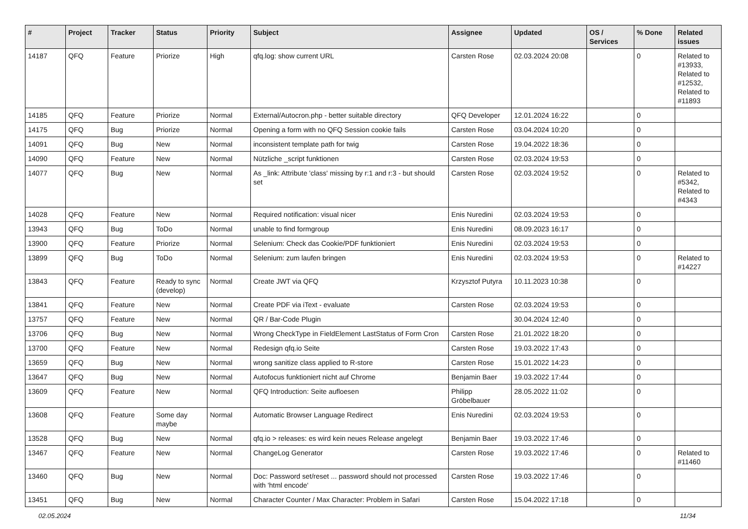| # | Project | Tracker | Status | Priority | Subject | Assignee | Updated | OS / Services | % Done | Related issues |
| --- | --- | --- | --- | --- | --- | --- | --- | --- | --- | --- |
| 14187 | QFQ | Feature | Priorize | High | qfq.log: show current URL | Carsten Rose | 02.03.2024 20:08 | | 0 | Related to #13933, Related to #12532, Related to #11893 |
| 14185 | QFQ | Feature | Priorize | Normal | External/Autocron.php - better suitable directory | QFQ Developer | 12.01.2024 16:22 | | 0 | |
| 14175 | QFQ | Bug | Priorize | Normal | Opening a form with no QFQ Session cookie fails | Carsten Rose | 03.04.2024 10:20 | | 0 | |
| 14091 | QFQ | Bug | New | Normal | inconsistent template path for twig | Carsten Rose | 19.04.2022 18:36 | | 0 | |
| 14090 | QFQ | Feature | New | Normal | Nützliche _script funktionen | Carsten Rose | 02.03.2024 19:53 | | 0 | |
| 14077 | QFQ | Bug | New | Normal | As _link: Attribute 'class' missing by r:1 and r:3 - but should set | Carsten Rose | 02.03.2024 19:52 | | 0 | Related to #5342, Related to #4343 |
| 14028 | QFQ | Feature | New | Normal | Required notification: visual nicer | Enis Nuredini | 02.03.2024 19:53 | | 0 | |
| 13943 | QFQ | Bug | ToDo | Normal | unable to find formgroup | Enis Nuredini | 08.09.2023 16:17 | | 0 | |
| 13900 | QFQ | Feature | Priorize | Normal | Selenium: Check das Cookie/PDF funktioniert | Enis Nuredini | 02.03.2024 19:53 | | 0 | |
| 13899 | QFQ | Bug | ToDo | Normal | Selenium: zum laufen bringen | Enis Nuredini | 02.03.2024 19:53 | | 0 | Related to #14227 |
| 13843 | QFQ | Feature | Ready to sync (develop) | Normal | Create JWT via QFQ | Krzysztof Putyra | 10.11.2023 10:38 | | 0 | |
| 13841 | QFQ | Feature | New | Normal | Create PDF via iText - evaluate | Carsten Rose | 02.03.2024 19:53 | | 0 | |
| 13757 | QFQ | Feature | New | Normal | QR / Bar-Code Plugin | | 30.04.2024 12:40 | | 0 | |
| 13706 | QFQ | Bug | New | Normal | Wrong CheckType in FieldElement LastStatus of Form Cron | Carsten Rose | 21.01.2022 18:20 | | 0 | |
| 13700 | QFQ | Feature | New | Normal | Redesign qfq.io Seite | Carsten Rose | 19.03.2022 17:43 | | 0 | |
| 13659 | QFQ | Bug | New | Normal | wrong sanitize class applied to R-store | Carsten Rose | 15.01.2022 14:23 | | 0 | |
| 13647 | QFQ | Bug | New | Normal | Autofocus funktioniert nicht auf Chrome | Benjamin Baer | 19.03.2022 17:44 | | 0 | |
| 13609 | QFQ | Feature | New | Normal | QFQ Introduction: Seite aufloesen | Philipp Gröbelbauer | 28.05.2022 11:02 | | 0 | |
| 13608 | QFQ | Feature | Some day maybe | Normal | Automatic Browser Language Redirect | Enis Nuredini | 02.03.2024 19:53 | | 0 | |
| 13528 | QFQ | Bug | New | Normal | qfq.io > releases: es wird kein neues Release angelegt | Benjamin Baer | 19.03.2022 17:46 | | 0 | |
| 13467 | QFQ | Feature | New | Normal | ChangeLog Generator | Carsten Rose | 19.03.2022 17:46 | | 0 | Related to #11460 |
| 13460 | QFQ | Bug | New | Normal | Doc: Password set/reset ... password should not processed with 'html encode' | Carsten Rose | 19.03.2022 17:46 | | 0 | |
| 13451 | QFQ | Bug | New | Normal | Character Counter / Max Character: Problem in Safari | Carsten Rose | 15.04.2022 17:18 | | 0 | |
02.05.2024 11/34